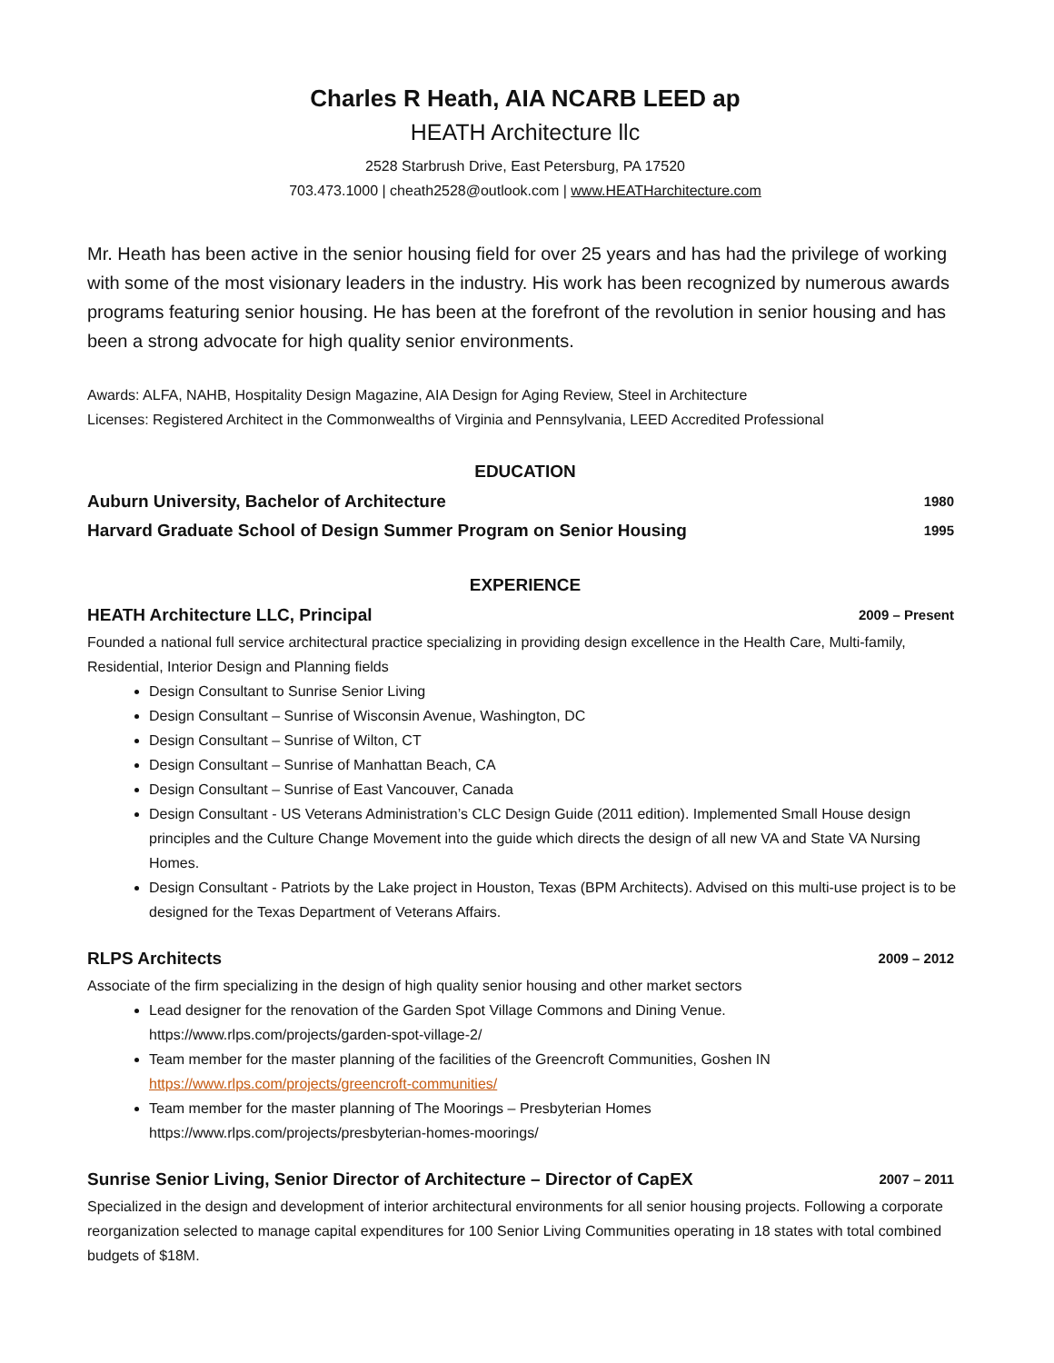Charles R Heath, AIA NCARB LEED ap
HEATH Architecture llc
2528 Starbrush Drive, East Petersburg, PA 17520
703.473.1000 | cheath2528@outlook.com | www.HEATHarchitecture.com
Mr. Heath has been active in the senior housing field for over 25 years and has had the privilege of working with some of the most visionary leaders in the industry. His work has been recognized by numerous awards programs featuring senior housing. He has been at the forefront of the revolution in senior housing and has been a strong advocate for high quality senior environments.
Awards: ALFA, NAHB, Hospitality Design Magazine, AIA Design for Aging Review, Steel in Architecture
Licenses: Registered Architect in the Commonwealths of Virginia and Pennsylvania, LEED Accredited Professional
EDUCATION
Auburn University, Bachelor of Architecture 1980
Harvard Graduate School of Design Summer Program on Senior Housing 1995
EXPERIENCE
HEATH Architecture LLC, Principal 2009 – Present
Founded a national full service architectural practice specializing in providing design excellence in the Health Care, Multi-family, Residential, Interior Design and Planning fields
Design Consultant to Sunrise Senior Living
Design Consultant – Sunrise of Wisconsin Avenue, Washington, DC
Design Consultant – Sunrise of Wilton, CT
Design Consultant – Sunrise of Manhattan Beach, CA
Design Consultant – Sunrise of East Vancouver, Canada
Design Consultant - US Veterans Administration’s CLC Design Guide (2011 edition). Implemented Small House design principles and the Culture Change Movement into the guide which directs the design of all new VA and State VA Nursing Homes.
Design Consultant - Patriots by the Lake project in Houston, Texas (BPM Architects). Advised on this multi-use project is to be designed for the Texas Department of Veterans Affairs.
RLPS Architects 2009 – 2012
Associate of the firm specializing in the design of high quality senior housing and other market sectors
Lead designer for the renovation of the Garden Spot Village Commons and Dining Venue.
https://www.rlps.com/projects/garden-spot-village-2/
Team member for the master planning of the facilities of the Greencroft Communities, Goshen IN
https://www.rlps.com/projects/greencroft-communities/
Team member for the master planning of The Moorings – Presbyterian Homes
https://www.rlps.com/projects/presbyterian-homes-moorings/
Sunrise Senior Living, Senior Director of Architecture – Director of CapEX 2007 – 2011
Specialized in the design and development of interior architectural environments for all senior housing projects. Following a corporate reorganization selected to manage capital expenditures for 100 Senior Living Communities operating in 18 states with total combined budgets of $18M.